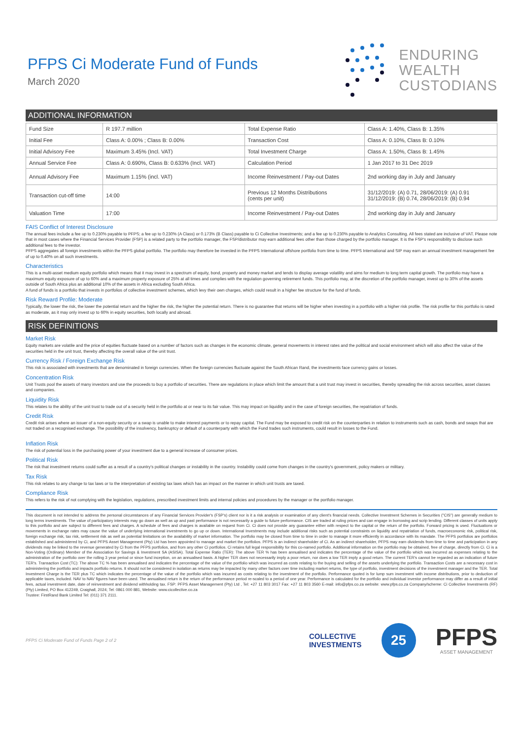PFPS Ci Moderate Fund of Funds
March 2020
ENDURING
WEALTH
CUSTODIANS
ADDITIONAL INFORMATION
| Fund Size | R 197.7 million | Total Expense Ratio | Class A: 1.40%, Class B: 1.35% |
| Initial Fee | Class A: 0.00% ; Class B: 0.00% | Transaction Cost | Class A: 0.10%, Class B: 0.10% |
| Initial Advisory Fee | Maximum 3.45% (Incl. VAT) | Total Investment Charge | Class A: 1.50%, Class B: 1.45% |
| Annual Service Fee | Class A: 0.690%, Class B: 0.633% (Incl. VAT) | Calculation Period | 1 Jan 2017 to 31 Dec 2019 |
| Annual Advisory Fee | Maximum 1.15% (incl. VAT) | Income Reinvestment / Pay-out Dates | 2nd working day in July and January |
| Transaction cut-off time | 14:00 | Previous 12 Months Distributions (cents per unit) | 31/12/2019: (A) 0.71, 28/06/2019: (A) 0.91 31/12/2019: (B) 0.74, 28/06/2019: (B) 0.94 |
| Valuation Time | 17:00 | Income Reinvestment / Pay-out Dates | 2nd working day in July and January |
FAIS Conflict of Interest Disclosure
The annual fees include a fee up to 0.230% payable to PFPS; a fee up to 0.230% (A Class) or 0.173% (B Class) payable to Ci Collective Investments; and a fee up to 0.230% payable to Analytics Consulting. All fees stated are inclusive of VAT. Please note that in most cases where the Financial Services Provider (FSP) is a related party to the portfolio manager, the FSP/distributor may earn additional fees other than those charged by the portfolio manager. It is the FSP's responsibility to disclose such additional fees to the investor.
PFPS aggregates all foreign investments within the PFPS global portfolio. The portfolio may therefore be invested in the PFPS International offshore portfolio from time to time. PFPS International and SIP may earn an annual investment management fee of up to 0.40% on all such investments.
Characteristics
This is a multi-asset medium equity portfolio which means that it may invest in a spectrum of equity, bond, property and money market and tends to display average volatility and aims for medium to long term capital growth. The portfolio may have a maximum equity exposure of up to 60% and a maximum property exposure of 25% at all times and complies with the regulation governing retirement funds. This portfolio may, at the discretion of the portfolio manager, invest up to 30% of the assets outside of South Africa plus an additional 10% of the assets in Africa excluding South Africa.
A fund of funds is a portfolio that invests in portfolios of collective investment schemes, which levy their own charges, which could result in a higher fee structure for the fund of funds.
Risk Reward Profile: Moderate
Typically, the lower the risk, the lower the potential return and the higher the risk, the higher the potential return. There is no guarantee that returns will be higher when investing in a portfolio with a higher risk profile. The risk profile for this portfolio is rated as moderate, as it may only invest up to 60% in equity securities, both locally and abroad.
RISK DEFINITIONS
Market Risk
Equity markets are volatile and the price of equities fluctuate based on a number of factors such as changes in the economic climate, general movements in interest rates and the political and social environment which will also affect the value of the securities held in the unit trust, thereby affecting the overall value of the unit trust.
Currency Risk / Foreign Exchange Risk
This risk is associated with investments that are denominated in foreign currencies. When the foreign currencies fluctuate against the South African Rand, the investments face currency gains or losses.
Concentration Risk
Unit Trusts pool the assets of many investors and use the proceeds to buy a portfolio of securities. There are regulations in place which limit the amount that a unit trust may invest in securities, thereby spreading the risk across securities, asset classes and companies.
Liquidity Risk
This relates to the ability of the unit trust to trade out of a security held in the portfolio at or near to its fair value. This may impact on liquidity and in the case of foreign securities, the repatriation of funds.
Credit Risk
Credit risk arises where an issuer of a non-equity security or a swap is unable to make interest payments or to repay capital. The Fund may be exposed to credit risk on the counterparties in relation to instruments such as cash, bonds and swaps that are not traded on a recognised exchange. The possibility of the insolvency, bankruptcy or default of a counterparty with which the Fund trades such instruments, could result in losses to the Fund.
Inflation Risk
The risk of potential loss in the purchasing power of your investment due to a general increase of consumer prices.
Political Risk
The risk that investment returns could suffer as a result of a country's political changes or instability in the country. Instability could come from changes in the country's government, policy makers or military.
Tax Risk
This risk relates to any change to tax laws or to the interpretation of existing tax laws which has an impact on the manner in which unit trusts are taxed.
Compliance Risk
This refers to the risk of not complying with the legislation, regulations, prescribed investment limits and internal policies and procedures by the manager or the portfolio manager.
This document is not intended to address the personal circumstances of any Financial Services Provider's (FSP's) client nor is it a risk analysis or examination of any client's financial needs. Collective Investment Schemes in Securities ("CIS") are generally medium to long terms investments. The value of participatory interests may go down as well as up and past performance is not necessarily a guide to future performance. CIS are traded at ruling prices and can engage in borrowing and scrip lending. Different classes of units apply to this portfolio and are subject to different fees and charges. A schedule of fees and charges is available on request from Ci. Ci does not provide any guarantee either with respect to the capital or the return of the portfolio. Forward pricing is used. Fluctuations or movements in exchange rates may cause the value of underlying international investments to go up or down. International Investments may include additional risks such as potential constraints on liquidity and repatriation of funds, macroeconomic risk, political risk, foreign exchange risk, tax risk, settlement risk as well as potential limitations on the availability of market information. The portfolio may be closed from time to time in order to manage it more efficiently in accordance with its mandate. The PFPS portfolios are portfolios established and administered by Ci, and PFPS Asset Management (Pty) Ltd has been appointed to manage and market the portfolios. PFPS is an indirect shareholder of Ci. As an indirect shareholder, PFPS may earn dividends from time to time and participation in any dividends may be linked to the revenue generated by Ci from the PFPS portfolios, and from any other Ci portfolios. Ci retains full legal responsibility for this co-named portfolio. Additional information on the portfolio may be obtained, free of charge, directly from Ci. Ci is a Non-Voting (Ordinary) Member of the Association for Savings & Investment SA (ASISA). Total Expense Ratio (TER): The above TER % has been annualised and indicates the percentage of the value of the portfolio which was incurred as expenses relating to the administration of the portfolio over the rolling 3 year period or since fund inception, on an annualised basis. A higher TER does not necessarily imply a poor return, nor does a low TER imply a good return. The current TER's cannot be regarded as an indication of future TER's. Transaction Cost (TC): The above TC % has been annualised and indicates the percentage of the value of the portfolio which was incurred as costs relating to the buying and selling of the assets underlying the portfolio. Transaction Costs are a necessary cost in administering the portfolio and impacts portfolio returns. It should not be considered in isolation as returns may be impacted by many other factors over time including market returns, the type of portfolio, investment decisions of the investment manager and the TER. Total Investment Charge is the TER plus TC which indicates the percentage of the value of the portfolio which was incurred as costs relating to the investment of the portfolio. Performance quoted is for lump sum investment with income distributions, prior to deduction of applicable taxes, included. NAV to NAV figures have been used. The annualised return is the return of the performance period re-scaled to a period of one year. Performance is calculated for the portfolio and individual investor performance may differ as a result of initial fees, actual investment date, date of reinvestment and dividend withholding tax. FSP: PFPS Asset Management (Pty) Ltd , Tel: +27 11 803 3017 Fax: +27 11 803 3560 E-mail: info@pfps.co.za website: www.pfps.co.za Company/scheme: Ci Collective Investments (RF) (Pty) Limited, PO Box 412249, Craighall, 2024; Tel: 0861 000 881, Website: www.cicollective.co.za
Trustee: FirstRand Bank Limited Tel: (011) 371 2111.
PFPS Ci Moderate Fund of Funds Page 2 of 2
COLLECTIVE
INVESTMENTS
25
PFPS
ASSET MANAGEMENT